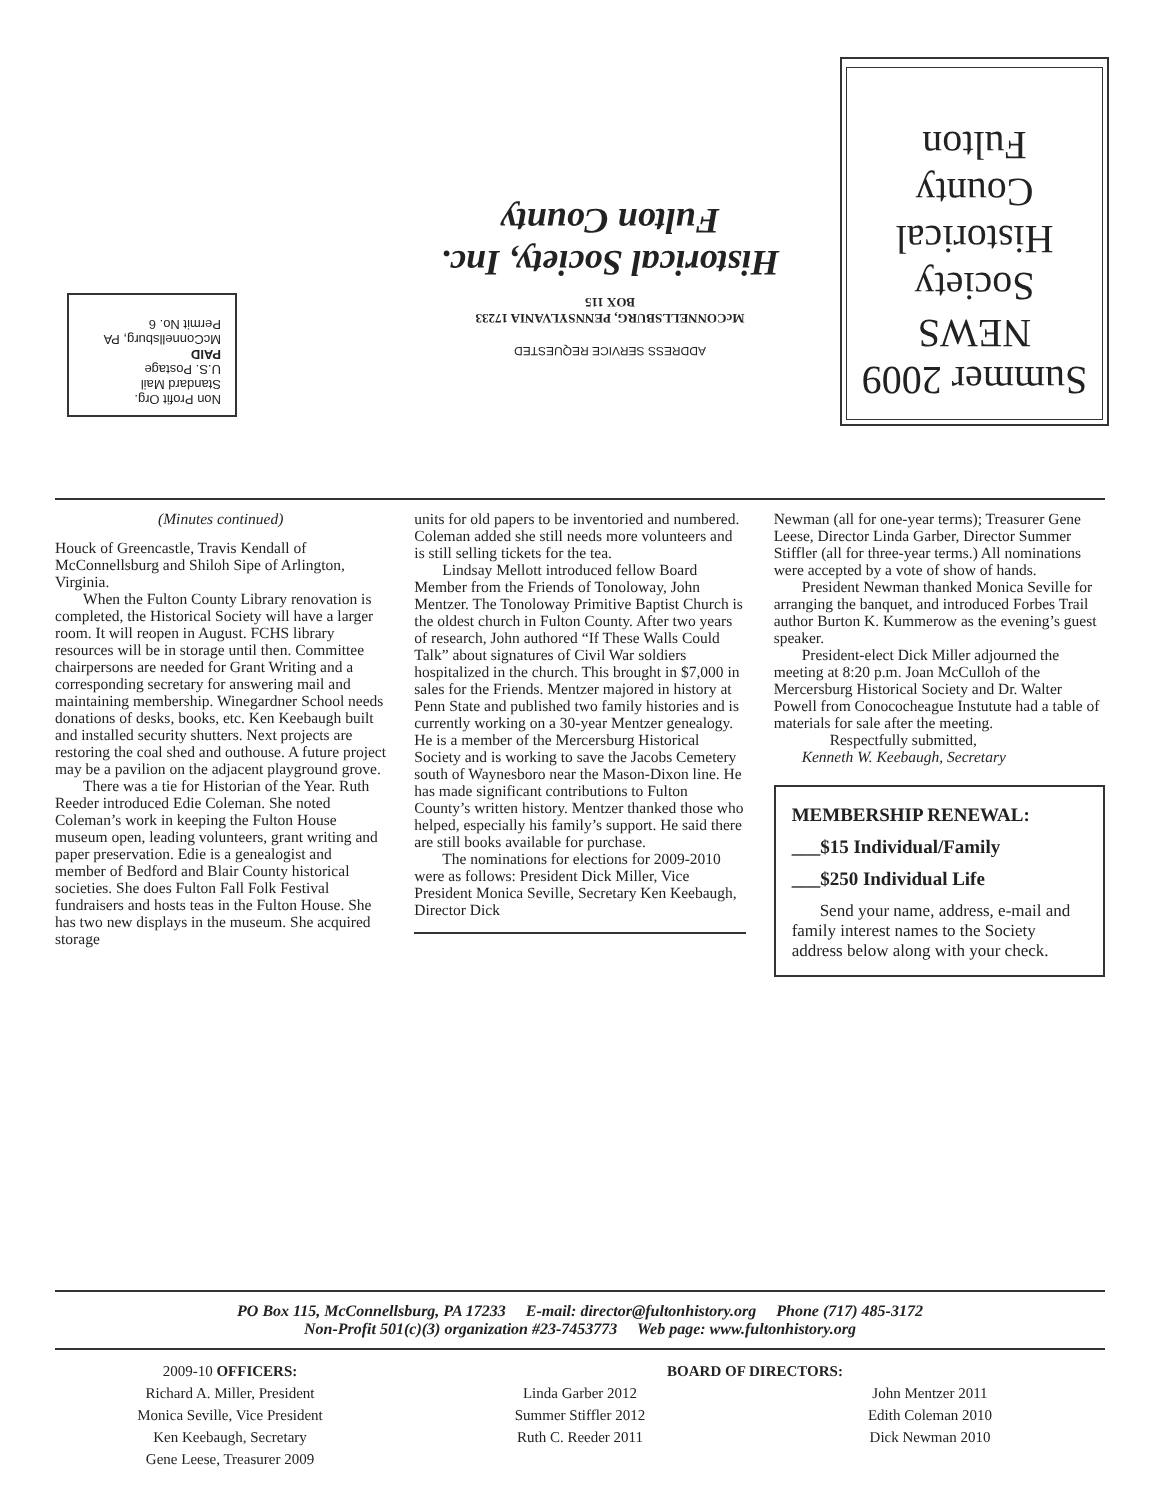Non Profit Org.
Standard Mail
U.S. Postage
PAID
McConnellsburg, PA
Permit No. 6
ADDRESS SERVICE REQUESTED
McCONNELLSBURG, PENNSYLVANIA 17233
BOX 115
Historical Society, Inc.
Fulton County
Summer 2009
NEWS
Society
Historical
County
Fulton
(Minutes continued)
Houck of Greencastle, Travis Kendall of McConnellsburg and Shiloh Sipe of Arlington, Virginia.
When the Fulton County Library renovation is completed, the Historical Society will have a larger room. It will reopen in August. FCHS library resources will be in storage until then. Committee chairpersons are needed for Grant Writing and a corresponding secretary for answering mail and maintaining membership. Winegardner School needs donations of desks, books, etc. Ken Keebaugh built and installed security shutters. Next projects are restoring the coal shed and outhouse. A future project may be a pavilion on the adjacent playground grove.
There was a tie for Historian of the Year. Ruth Reeder introduced Edie Coleman. She noted Coleman’s work in keeping the Fulton House museum open, leading volunteers, grant writing and paper preservation. Edie is a genealogist and member of Bedford and Blair County historical societies. She does Fulton Fall Folk Festival fundraisers and hosts teas in the Fulton House. She has two new displays in the museum. She acquired storage
units for old papers to be inventoried and numbered. Coleman added she still needs more volunteers and is still selling tickets for the tea.
Lindsay Mellott introduced fellow Board Member from the Friends of Tonoloway, John Mentzer. The Tonoloway Primitive Baptist Church is the oldest church in Fulton County. After two years of research, John authored “If These Walls Could Talk” about signatures of Civil War soldiers hospitalized in the church. This brought in $7,000 in sales for the Friends. Mentzer majored in history at Penn State and published two family histories and is currently working on a 30-year Mentzer genealogy. He is a member of the Mercersburg Historical Society and is working to save the Jacobs Cemetery south of Waynesboro near the Mason-Dixon line. He has made significant contributions to Fulton County’s written history. Mentzer thanked those who helped, especially his family’s support. He said there are still books available for purchase.
The nominations for elections for 2009-2010 were as follows: President Dick Miller, Vice President Monica Seville, Secretary Ken Keebaugh, Director Dick
Newman (all for one-year terms); Treasurer Gene Leese, Director Linda Garber, Director Summer Stiffler (all for three-year terms.) All nominations were accepted by a vote of show of hands.
President Newman thanked Monica Seville for arranging the banquet, and introduced Forbes Trail author Burton K. Kummerow as the evening’s guest speaker.
President-elect Dick Miller adjourned the meeting at 8:20 p.m. Joan McCulloh of the Mercersburg Historical Society and Dr. Walter Powell from Conococheague Instutute had a table of materials for sale after the meeting.
Respectfully submitted,
Kenneth W. Keebaugh, Secretary
MEMBERSHIP RENEWAL:
___$15 Individual/Family
___$250 Individual Life
Send your name, address, e-mail and family interest names to the Society address below along with your check.
PO Box 115, McConnellsburg, PA 17233 E-mail: director@fultonhistory.org Phone (717) 485-3172
Non-Profit 501(c)(3) organization #23-7453773 Web page: www.fultonhistory.org
2009-10 OFFICERS:
Richard A. Miller, President
Monica Seville, Vice President
Ken Keebaugh, Secretary
Gene Leese, Treasurer 2009
BOARD OF DIRECTORS:
Linda Garber 2012
Summer Stiffler 2012
Ruth C. Reeder 2011
John Mentzer 2011
Edith Coleman 2010
Dick Newman 2010